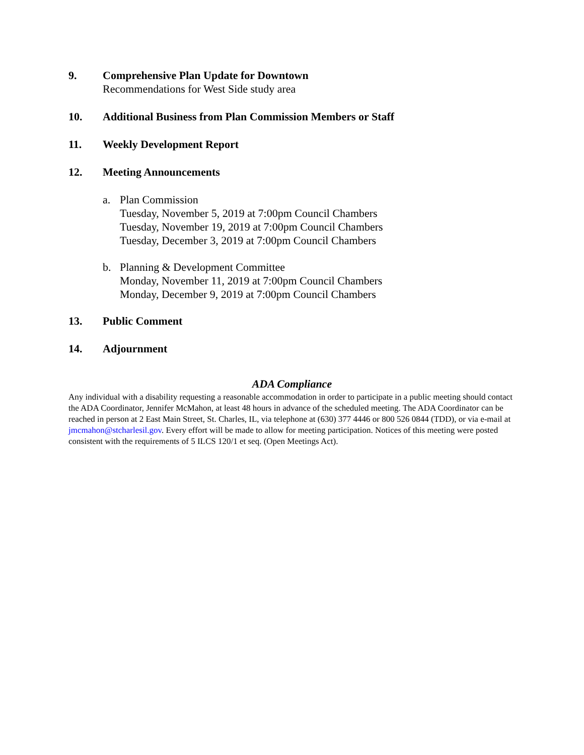9. Comprehensive Plan Update for Downtown
Recommendations for West Side study area
10. Additional Business from Plan Commission Members or Staff
11. Weekly Development Report
12. Meeting Announcements
a. Plan Commission
Tuesday, November 5, 2019 at 7:00pm Council Chambers
Tuesday, November 19, 2019 at 7:00pm Council Chambers
Tuesday, December 3, 2019 at 7:00pm Council Chambers
b. Planning & Development Committee
Monday, November 11, 2019 at 7:00pm Council Chambers
Monday, December 9, 2019 at 7:00pm Council Chambers
13. Public Comment
14. Adjournment
ADA Compliance
Any individual with a disability requesting a reasonable accommodation in order to participate in a public meeting should contact the ADA Coordinator, Jennifer McMahon, at least 48 hours in advance of the scheduled meeting. The ADA Coordinator can be reached in person at 2 East Main Street, St. Charles, IL, via telephone at (630) 377 4446 or 800 526 0844 (TDD), or via e-mail at jmcmahon@stcharlesil.gov. Every effort will be made to allow for meeting participation. Notices of this meeting were posted consistent with the requirements of 5 ILCS 120/1 et seq. (Open Meetings Act).